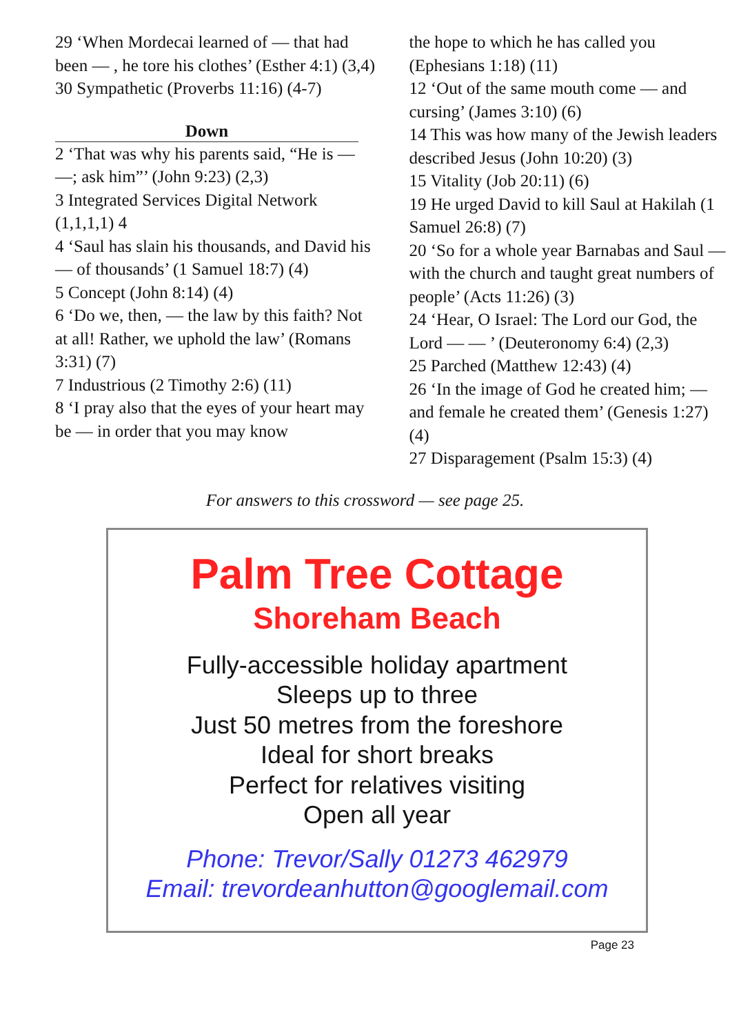29 ‘When Mordecai learned of — that had been — , he tore his clothes’ (Esther 4:1) (3,4)
30 Sympathetic (Proverbs 11:16) (4-7)
Down
2 ‘That was why his parents said, “He is — —; ask him”’ (John 9:23) (2,3)
3 Integrated Services Digital Network (1,1,1,1) 4
4 ‘Saul has slain his thousands, and David his — of thousands’ (1 Samuel 18:7) (4)
5 Concept (John 8:14) (4)
6 ‘Do we, then, — the law by this faith? Not at all! Rather, we uphold the law’ (Romans 3:31) (7)
7 Industrious (2 Timothy 2:6) (11)
8 ‘I pray also that the eyes of your heart may be — in order that you may know
the hope to which he has called you (Ephesians 1:18) (11)
12 ‘Out of the same mouth come — and cursing’ (James 3:10) (6)
14 This was how many of the Jewish leaders described Jesus (John 10:20) (3)
15 Vitality (Job 20:11) (6)
19 He urged David to kill Saul at Hakilah (1 Samuel 26:8) (7)
20 ‘So for a whole year Barnabas and Saul — with the church and taught great numbers of people’ (Acts 11:26) (3)
24 ‘Hear, O Israel: The Lord our God, the Lord — — ’ (Deuteronomy 6:4) (2,3)
25 Parched (Matthew 12:43) (4)
26 ‘In the image of God he created him; — and female he created them’ (Genesis 1:27) (4)
27 Disparagement (Psalm 15:3) (4)
For answers to this crossword — see page 25.
Palm Tree Cottage
Shoreham Beach
Fully-accessible holiday apartment
Sleeps up to three
Just 50 metres from the foreshore
Ideal for short breaks
Perfect for relatives visiting
Open all year
Phone: Trevor/Sally 01273 462979
Email: trevordeanhutton@googlemail.com
Page 23